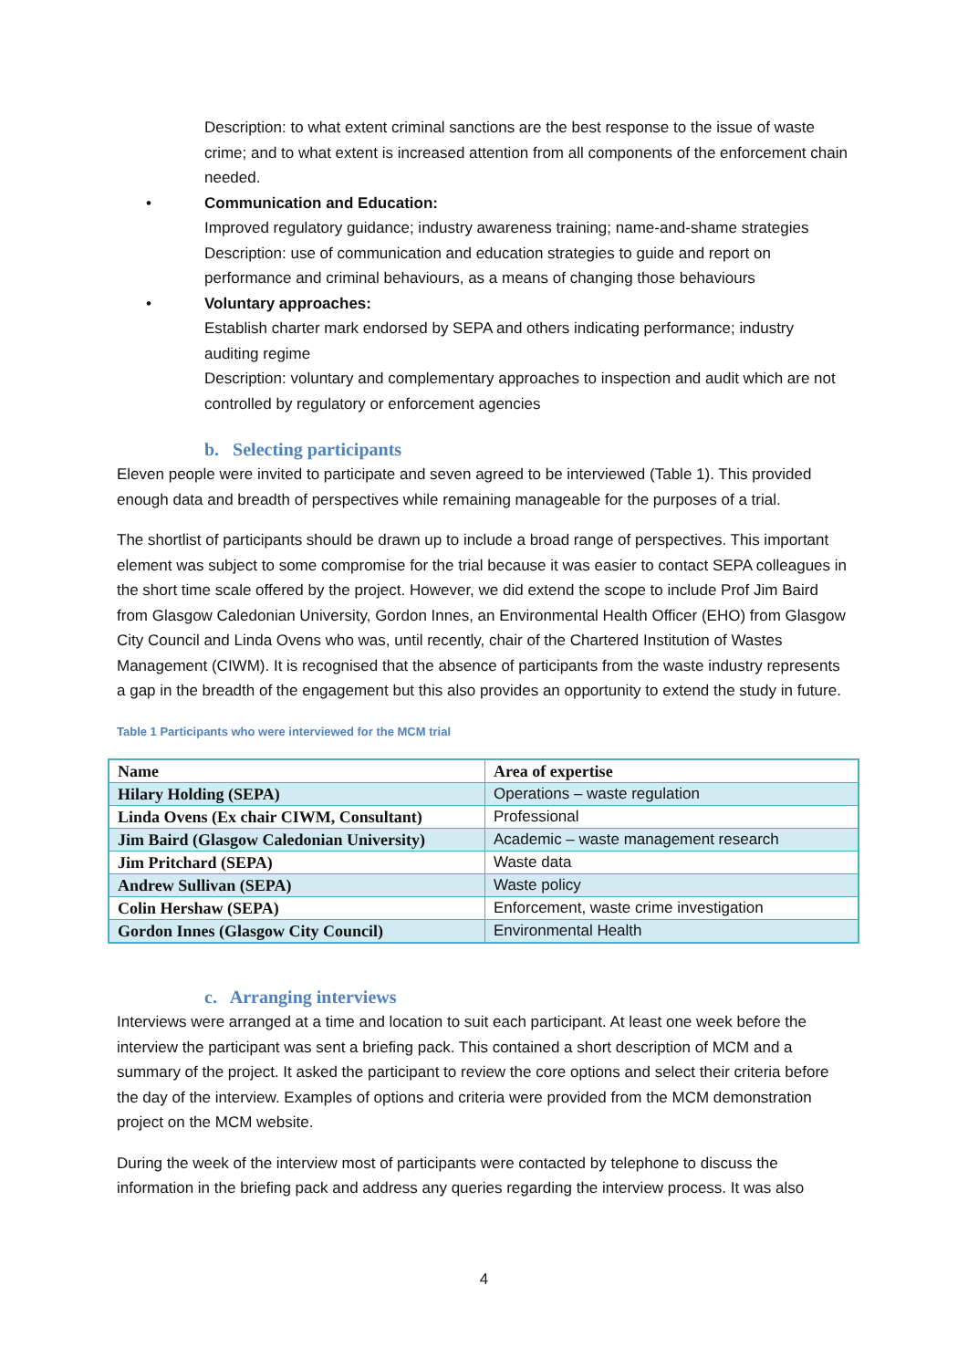Description: to what extent criminal sanctions are the best response to the issue of waste crime; and to what extent is increased attention from all components of the enforcement chain needed.
• Communication and Education:
Improved regulatory guidance; industry awareness training; name-and-shame strategies
Description: use of communication and education strategies to guide and report on performance and criminal behaviours, as a means of changing those behaviours
• Voluntary approaches:
Establish charter mark endorsed by SEPA and others indicating performance; industry auditing regime
Description: voluntary and complementary approaches to inspection and audit which are not controlled by regulatory or enforcement agencies
b. Selecting participants
Eleven people were invited to participate and seven agreed to be interviewed (Table 1). This provided enough data and breadth of perspectives while remaining manageable for the purposes of a trial.
The shortlist of participants should be drawn up to include a broad range of perspectives. This important element was subject to some compromise for the trial because it was easier to contact SEPA colleagues in the short time scale offered by the project. However, we did extend the scope to include Prof Jim Baird from Glasgow Caledonian University, Gordon Innes, an Environmental Health Officer (EHO) from Glasgow City Council and Linda Ovens who was, until recently, chair of the Chartered Institution of Wastes Management (CIWM). It is recognised that the absence of participants from the waste industry represents a gap in the breadth of the engagement but this also provides an opportunity to extend the study in future.
Table 1 Participants who were interviewed for the MCM trial
| Name | Area of expertise |
| Hilary Holding (SEPA) | Operations – waste regulation |
| Linda Ovens (Ex chair CIWM, Consultant) | Professional |
| Jim Baird (Glasgow Caledonian University) | Academic – waste management research |
| Jim Pritchard (SEPA) | Waste data |
| Andrew Sullivan (SEPA) | Waste policy |
| Colin Hershaw (SEPA) | Enforcement, waste crime investigation |
| Gordon Innes (Glasgow City Council) | Environmental Health |
c. Arranging interviews
Interviews were arranged at a time and location to suit each participant. At least one week before the interview the participant was sent a briefing pack. This contained a short description of MCM and a summary of the project. It asked the participant to review the core options and select their criteria before the day of the interview. Examples of options and criteria were provided from the MCM demonstration project on the MCM website.
During the week of the interview most of participants were contacted by telephone to discuss the information in the briefing pack and address any queries regarding the interview process. It was also
4